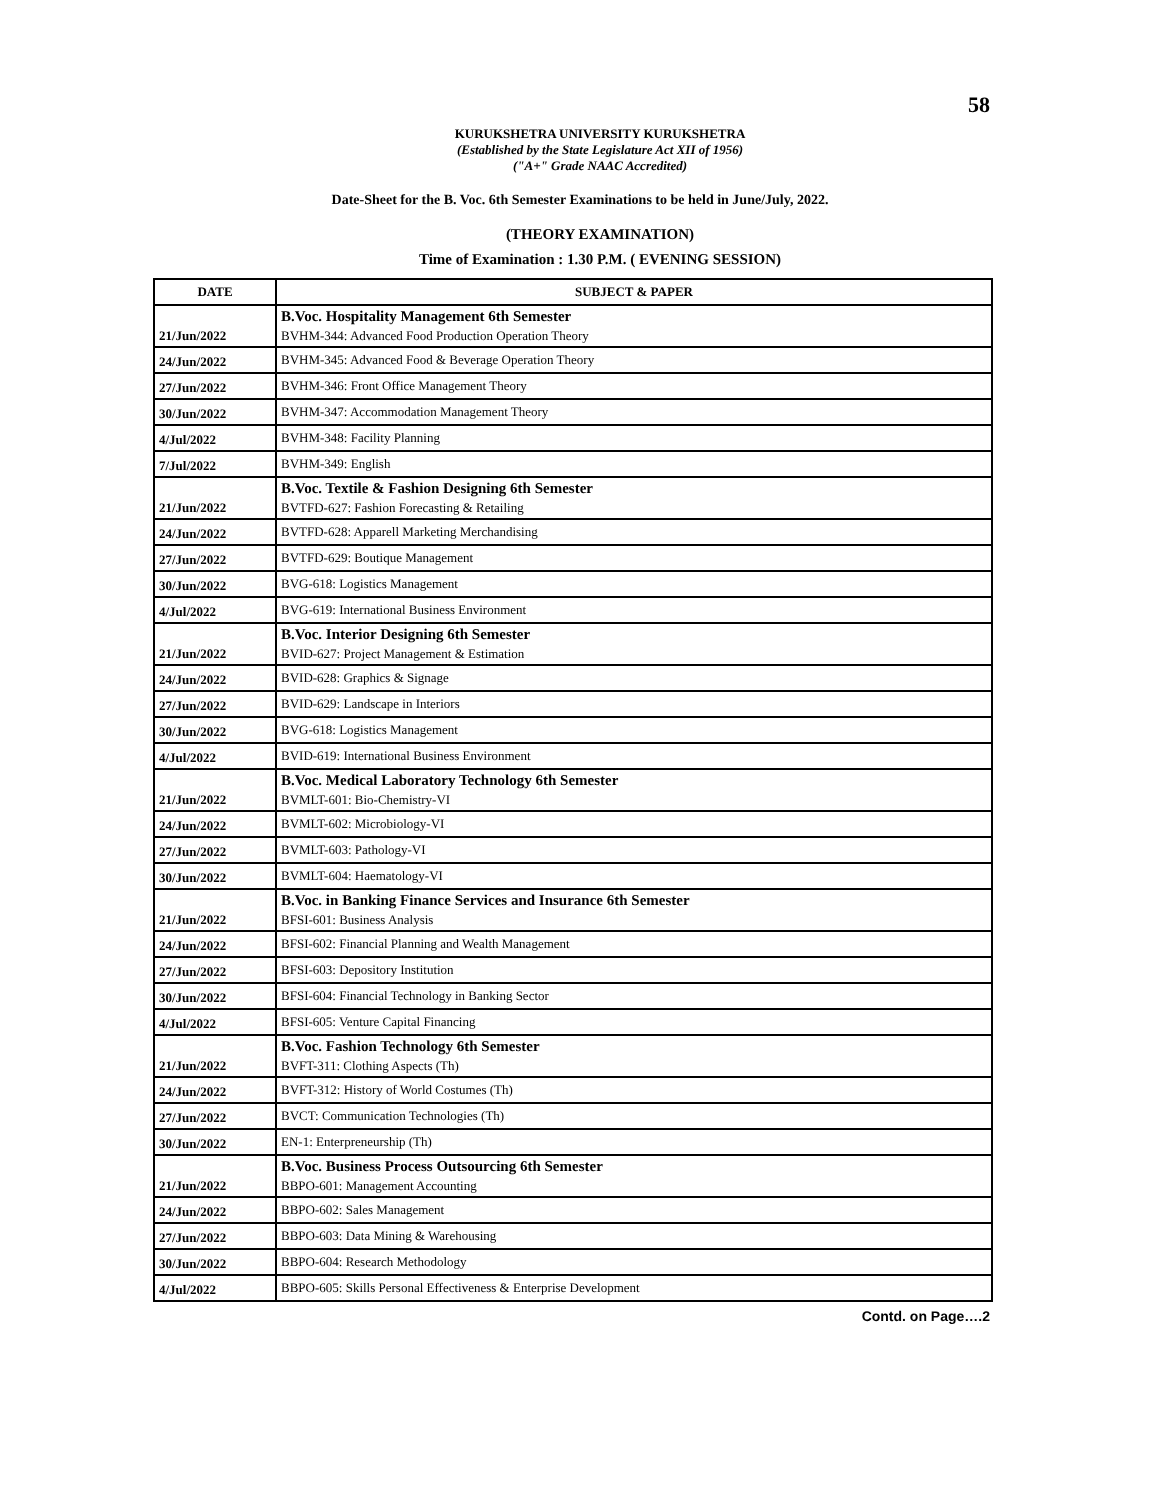58
KURUKSHETRA UNIVERSITY KURUKSHETRA
(Established by the State Legislature Act XII of 1956)
("A+" Grade NAAC Accredited)
Date-Sheet for the B. Voc. 6th Semester Examinations to be held in June/July, 2022.
(THEORY EXAMINATION)
Time of Examination : 1.30 P.M. ( EVENING SESSION)
| DATE | SUBJECT & PAPER |
| --- | --- |
| 21/Jun/2022 | B.Voc. Hospitality Management 6th Semester BVHM-344: Advanced Food Production Operation Theory |
| 24/Jun/2022 | BVHM-345: Advanced Food & Beverage Operation Theory |
| 27/Jun/2022 | BVHM-346: Front Office Management Theory |
| 30/Jun/2022 | BVHM-347: Accommodation Management Theory |
| 4/Jul/2022 | BVHM-348: Facility Planning |
| 7/Jul/2022 | BVHM-349: English |
| 21/Jun/2022 | B.Voc. Textile & Fashion Designing 6th Semester BVTFD-627: Fashion Forecasting & Retailing |
| 24/Jun/2022 | BVTFD-628: Apparell Marketing Merchandising |
| 27/Jun/2022 | BVTFD-629: Boutique Management |
| 30/Jun/2022 | BVG-618: Logistics Management |
| 4/Jul/2022 | BVG-619: International Business Environment |
| 21/Jun/2022 | B.Voc. Interior Designing 6th Semester BVID-627: Project Management & Estimation |
| 24/Jun/2022 | BVID-628: Graphics & Signage |
| 27/Jun/2022 | BVID-629: Landscape in Interiors |
| 30/Jun/2022 | BVG-618: Logistics Management |
| 4/Jul/2022 | BVID-619: International Business Environment |
| 21/Jun/2022 | B.Voc. Medical Laboratory Technology 6th Semester BVMLT-601: Bio-Chemistry-VI |
| 24/Jun/2022 | BVMLT-602: Microbiology-VI |
| 27/Jun/2022 | BVMLT-603: Pathology-VI |
| 30/Jun/2022 | BVMLT-604: Haematology-VI |
| 21/Jun/2022 | B.Voc. in Banking Finance Services and Insurance 6th Semester BFSI-601: Business Analysis |
| 24/Jun/2022 | BFSI-602: Financial Planning and Wealth Management |
| 27/Jun/2022 | BFSI-603: Depository Institution |
| 30/Jun/2022 | BFSI-604: Financial Technology in Banking Sector |
| 4/Jul/2022 | BFSI-605: Venture Capital Financing |
| 21/Jun/2022 | B.Voc. Fashion Technology 6th Semester BVFT-311: Clothing Aspects (Th) |
| 24/Jun/2022 | BVFT-312: History of World Costumes (Th) |
| 27/Jun/2022 | BVCT: Communication Technologies (Th) |
| 30/Jun/2022 | EN-1: Enterpreneurship (Th) |
| 21/Jun/2022 | B.Voc. Business Process Outsourcing 6th Semester BBPO-601: Management Accounting |
| 24/Jun/2022 | BBPO-602: Sales Management |
| 27/Jun/2022 | BBPO-603: Data Mining & Warehousing |
| 30/Jun/2022 | BBPO-604: Research Methodology |
| 4/Jul/2022 | BBPO-605: Skills Personal Effectiveness & Enterprise Development |
Contd. on Page….2